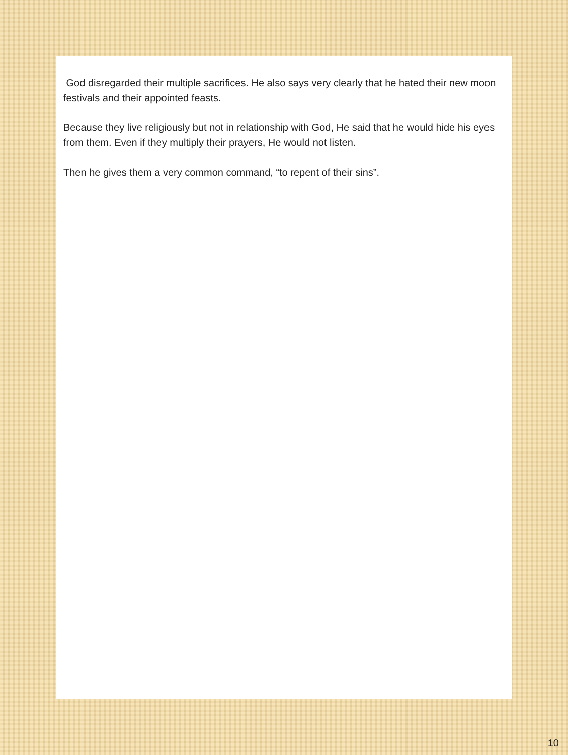God disregarded their multiple sacrifices. He also says very clearly that he hated their new moon festivals and their appointed feasts.
Because they live religiously but not in relationship with God, He said that he would hide his eyes from them. Even if they multiply their prayers, He would not listen.
Then he gives them a very common command, “to repent of their sins”.
10